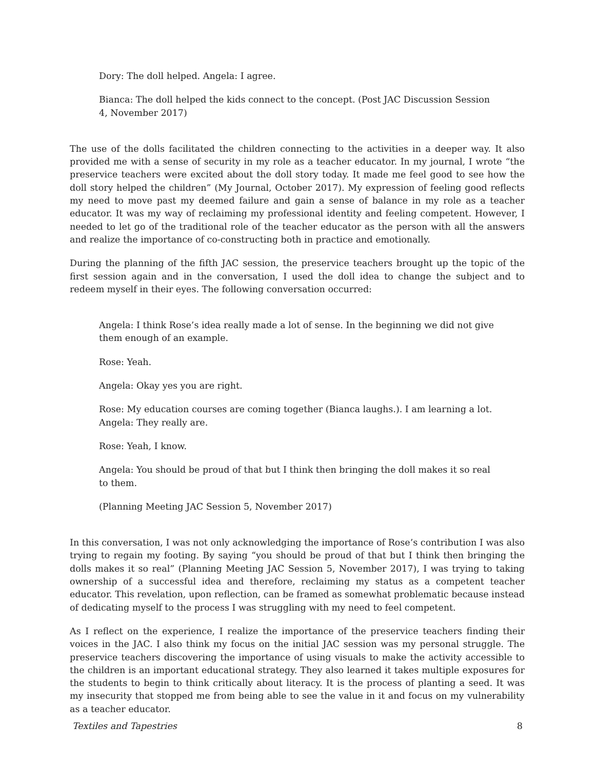Dory: The doll helped. Angela: I agree.
Bianca: The doll helped the kids connect to the concept. (Post JAC Discussion Session 4, November 2017)
The use of the dolls facilitated the children connecting to the activities in a deeper way. It also provided me with a sense of security in my role as a teacher educator. In my journal, I wrote “the preservice teachers were excited about the doll story today. It made me feel good to see how the doll story helped the children” (My Journal, October 2017). My expression of feeling good reflects my need to move past my deemed failure and gain a sense of balance in my role as a teacher educator. It was my way of reclaiming my professional identity and feeling competent. However, I needed to let go of the traditional role of the teacher educator as the person with all the answers and realize the importance of co-constructing both in practice and emotionally.
During the planning of the fifth JAC session, the preservice teachers brought up the topic of the first session again and in the conversation, I used the doll idea to change the subject and to redeem myself in their eyes. The following conversation occurred:
Angela: I think Rose’s idea really made a lot of sense. In the beginning we did not give them enough of an example.
Rose: Yeah.
Angela: Okay yes you are right.
Rose: My education courses are coming together (Bianca laughs.). I am learning a lot.
Angela: They really are.
Rose: Yeah, I know.
Angela: You should be proud of that but I think then bringing the doll makes it so real to them.
(Planning Meeting JAC Session 5, November 2017)
In this conversation, I was not only acknowledging the importance of Rose’s contribution I was also trying to regain my footing. By saying “you should be proud of that but I think then bringing the dolls makes it so real” (Planning Meeting JAC Session 5, November 2017), I was trying to taking ownership of a successful idea and therefore, reclaiming my status as a competent teacher educator. This revelation, upon reflection, can be framed as somewhat problematic because instead of dedicating myself to the process I was struggling with my need to feel competent.
As I reflect on the experience, I realize the importance of the preservice teachers finding their voices in the JAC. I also think my focus on the initial JAC session was my personal struggle. The preservice teachers discovering the importance of using visuals to make the activity accessible to the children is an important educational strategy. They also learned it takes multiple exposures for the students to begin to think critically about literacy. It is the process of planting a seed. It was my insecurity that stopped me from being able to see the value in it and focus on my vulnerability as a teacher educator.
Textiles and Tapestries 8